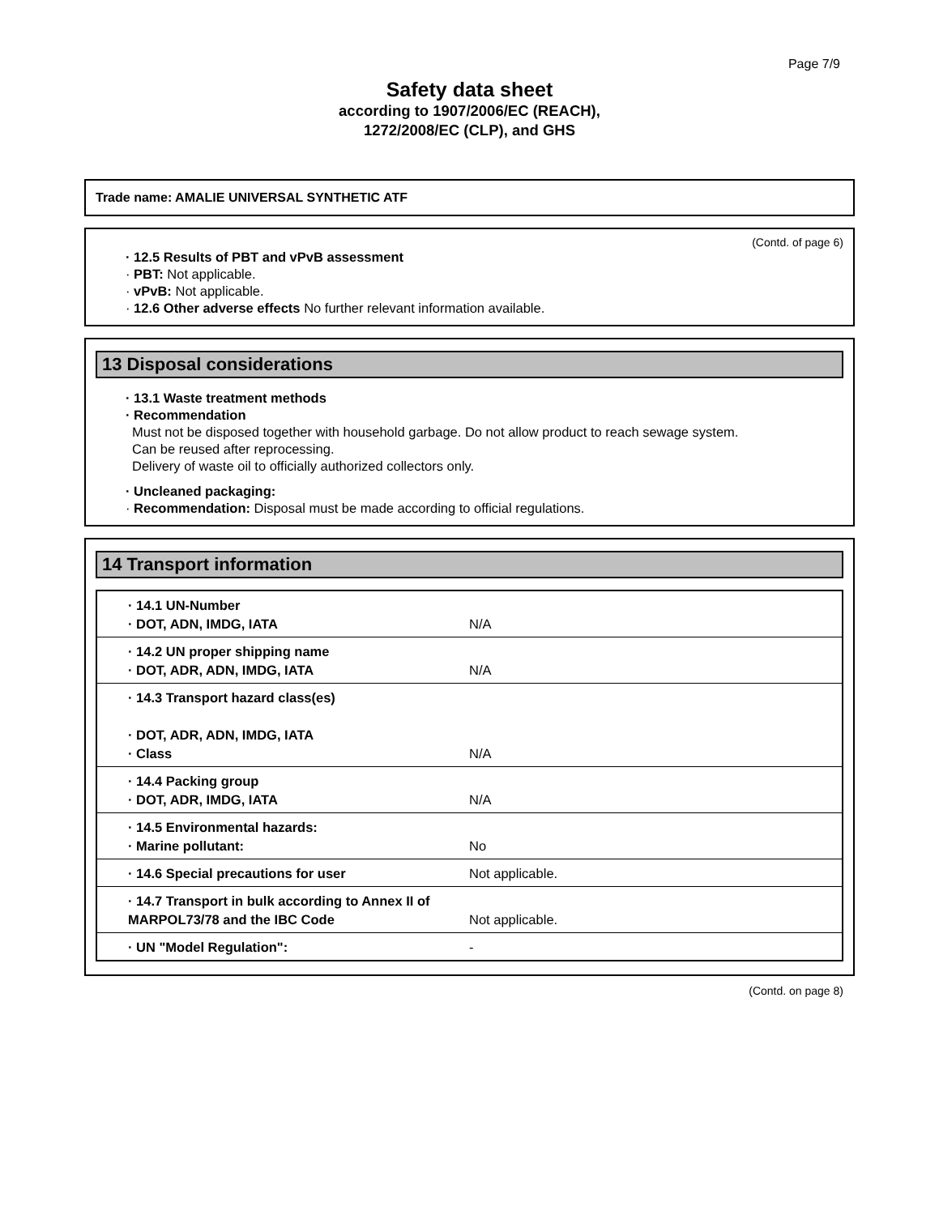Page 7/9
Safety data sheet
according to 1907/2006/EC (REACH),
1272/2008/EC (CLP), and GHS
Trade name: AMALIE UNIVERSAL SYNTHETIC ATF
(Contd. of page 6)
· 12.5 Results of PBT and vPvB assessment
· PBT: Not applicable.
· vPvB: Not applicable.
· 12.6 Other adverse effects No further relevant information available.
13 Disposal considerations
· 13.1 Waste treatment methods
· Recommendation
Must not be disposed together with household garbage. Do not allow product to reach sewage system.
Can be reused after reprocessing.
Delivery of waste oil to officially authorized collectors only.
· Uncleaned packaging:
· Recommendation: Disposal must be made according to official regulations.
14 Transport information
| · 14.1 UN-Number · DOT, ADN, IMDG, IATA | N/A |
| · 14.2 UN proper shipping name · DOT, ADR, ADN, IMDG, IATA | N/A |
| · 14.3 Transport hazard class(es) · DOT, ADR, ADN, IMDG, IATA · Class | N/A |
| · 14.4 Packing group · DOT, ADR, IMDG, IATA | N/A |
| · 14.5 Environmental hazards: · Marine pollutant: | No |
| · 14.6 Special precautions for user | Not applicable. |
| · 14.7 Transport in bulk according to Annex II of MARPOL73/78 and the IBC Code | Not applicable. |
| · UN "Model Regulation": | - |
(Contd. on page 8)